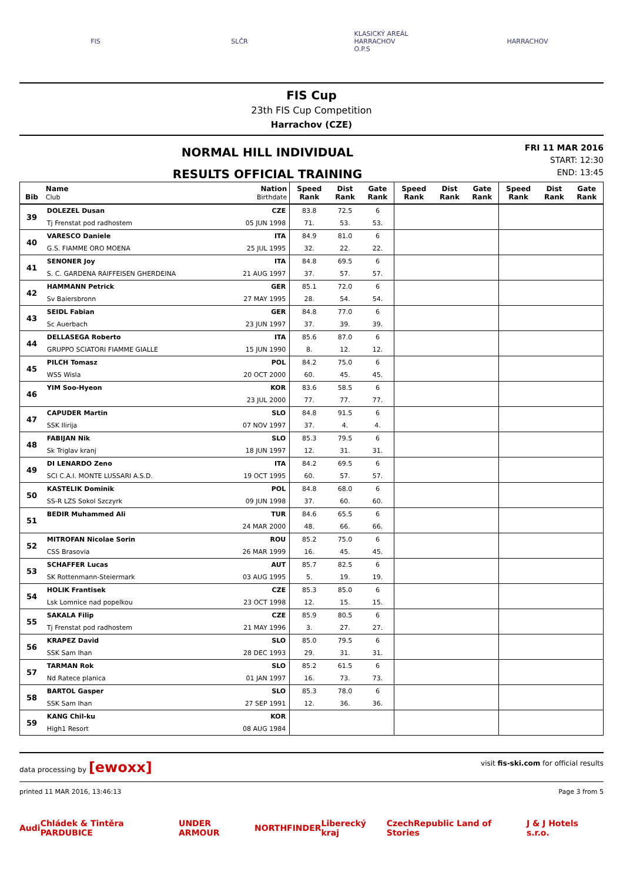FIS SLČR
KLASICKÝ AREÁL HARRACHOV O.P.S
HARRACHOV
FIS Cup
23th FIS Cup Competition
Harrachov (CZE)
NORMAL HILL INDIVIDUAL
RESULTS OFFICIAL TRAINING
FRI 11 MAR 2016
START: 12:30
END: 13:45
| Bib | Name Club | Nation Birthdate | Speed Rank | Dist Rank | Gate Rank | Speed Rank | Dist Rank | Gate Rank | Speed Rank | Dist Rank | Gate Rank |
| --- | --- | --- | --- | --- | --- | --- | --- | --- | --- | --- | --- |
| 39 | DOLEZEL Dusan | CZE | 83.8 | 72.5 | 6 | | | | | | |
| | Tj Frenstat pod radhostem | 05 JUN 1998 | 71. | 53. | 53. | | | | | | |
| 40 | VARESCO Daniele | ITA | 84.9 | 81.0 | 6 | | | | | | |
| | G.S. FIAMME ORO MOENA | 25 JUL 1995 | 32. | 22. | 22. | | | | | | |
| 41 | SENONER Joy | ITA | 84.8 | 69.5 | 6 | | | | | | |
| | S. C. GARDENA RAIFFEISEN GHERDEINA | 21 AUG 1997 | 37. | 57. | 57. | | | | | | |
| 42 | HAMMANN Petrick | GER | 85.1 | 72.0 | 6 | | | | | | |
| | Sv Baiersbronn | 27 MAY 1995 | 28. | 54. | 54. | | | | | | |
| 43 | SEIDL Fabian | GER | 84.8 | 77.0 | 6 | | | | | | |
| | Sc Auerbach | 23 JUN 1997 | 37. | 39. | 39. | | | | | | |
| 44 | DELLASEGA Roberto | ITA | 85.6 | 87.0 | 6 | | | | | | |
| | GRUPPO SCIATORI FIAMME GIALLE | 15 JUN 1990 | 8. | 12. | 12. | | | | | | |
| 45 | PILCH Tomasz | POL | 84.2 | 75.0 | 6 | | | | | | |
| | WSS Wisla | 20 OCT 2000 | 60. | 45. | 45. | | | | | | |
| 46 | YIM Soo-Hyeon | KOR | 83.6 | 58.5 | 6 | | | | | | |
| | | 23 JUL 2000 | 77. | 77. | 77. | | | | | | |
| 47 | CAPUDER Martin | SLO | 84.8 | 91.5 | 6 | | | | | | |
| | SSK Ilirija | 07 NOV 1997 | 37. | 4. | 4. | | | | | | |
| 48 | FABIJAN Nik | SLO | 85.3 | 79.5 | 6 | | | | | | |
| | Sk Triglav kranj | 18 JUN 1997 | 12. | 31. | 31. | | | | | | |
| 49 | DI LENARDO Zeno | ITA | 84.2 | 69.5 | 6 | | | | | | |
| | SCI C.A.I. MONTE LUSSARI A.S.D. | 19 OCT 1995 | 60. | 57. | 57. | | | | | | |
| 50 | KASTELIK Dominik | POL | 84.8 | 68.0 | 6 | | | | | | |
| | SS-R LZS Sokol Szczyrk | 09 JUN 1998 | 37. | 60. | 60. | | | | | | |
| 51 | BEDIR Muhammed Ali | TUR | 84.6 | 65.5 | 6 | | | | | | |
| | | 24 MAR 2000 | 48. | 66. | 66. | | | | | | |
| 52 | MITROFAN Nicolae Sorin | ROU | 85.2 | 75.0 | 6 | | | | | | |
| | CSS Brasovia | 26 MAR 1999 | 16. | 45. | 45. | | | | | | |
| 53 | SCHAFFER Lucas | AUT | 85.7 | 82.5 | 6 | | | | | | |
| | SK Rottenmann-Steiermark | 03 AUG 1995 | 5. | 19. | 19. | | | | | | |
| 54 | HOLIK Frantisek | CZE | 85.3 | 85.0 | 6 | | | | | | |
| | Lsk Lomnice nad popelkou | 23 OCT 1998 | 12. | 15. | 15. | | | | | | |
| 55 | SAKALA Filip | CZE | 85.9 | 80.5 | 6 | | | | | | |
| | Tj Frenstat pod radhostem | 21 MAY 1996 | 3. | 27. | 27. | | | | | | |
| 56 | KRAPEZ David | SLO | 85.0 | 79.5 | 6 | | | | | | |
| | SSK Sam Ihan | 28 DEC 1993 | 29. | 31. | 31. | | | | | | |
| 57 | TARMAN Rok | SLO | 85.2 | 61.5 | 6 | | | | | | |
| | Nd Ratece planica | 01 JAN 1997 | 16. | 73. | 73. | | | | | | |
| 58 | BARTOL Gasper | SLO | 85.3 | 78.0 | 6 | | | | | | |
| | SSK Sam Ihan | 27 SEP 1991 | 12. | 36. | 36. | | | | | | |
| 59 | KANG Chil-ku | KOR | | | | | | | | | |
| | High1 Resort | 08 AUG 1984 | | | | | | | | | |
data processing by [ewoxx] visit fis-ski.com for official results
printed 11 MAR 2016, 13:46:13 Page 3 from 5
Audi Chládek & Tintěra PARDUBICE UNDER ARMOUR NORTHFINDER Liberecký kraj CzechRepublic Land of Stories J & J Hotels s.r.o.